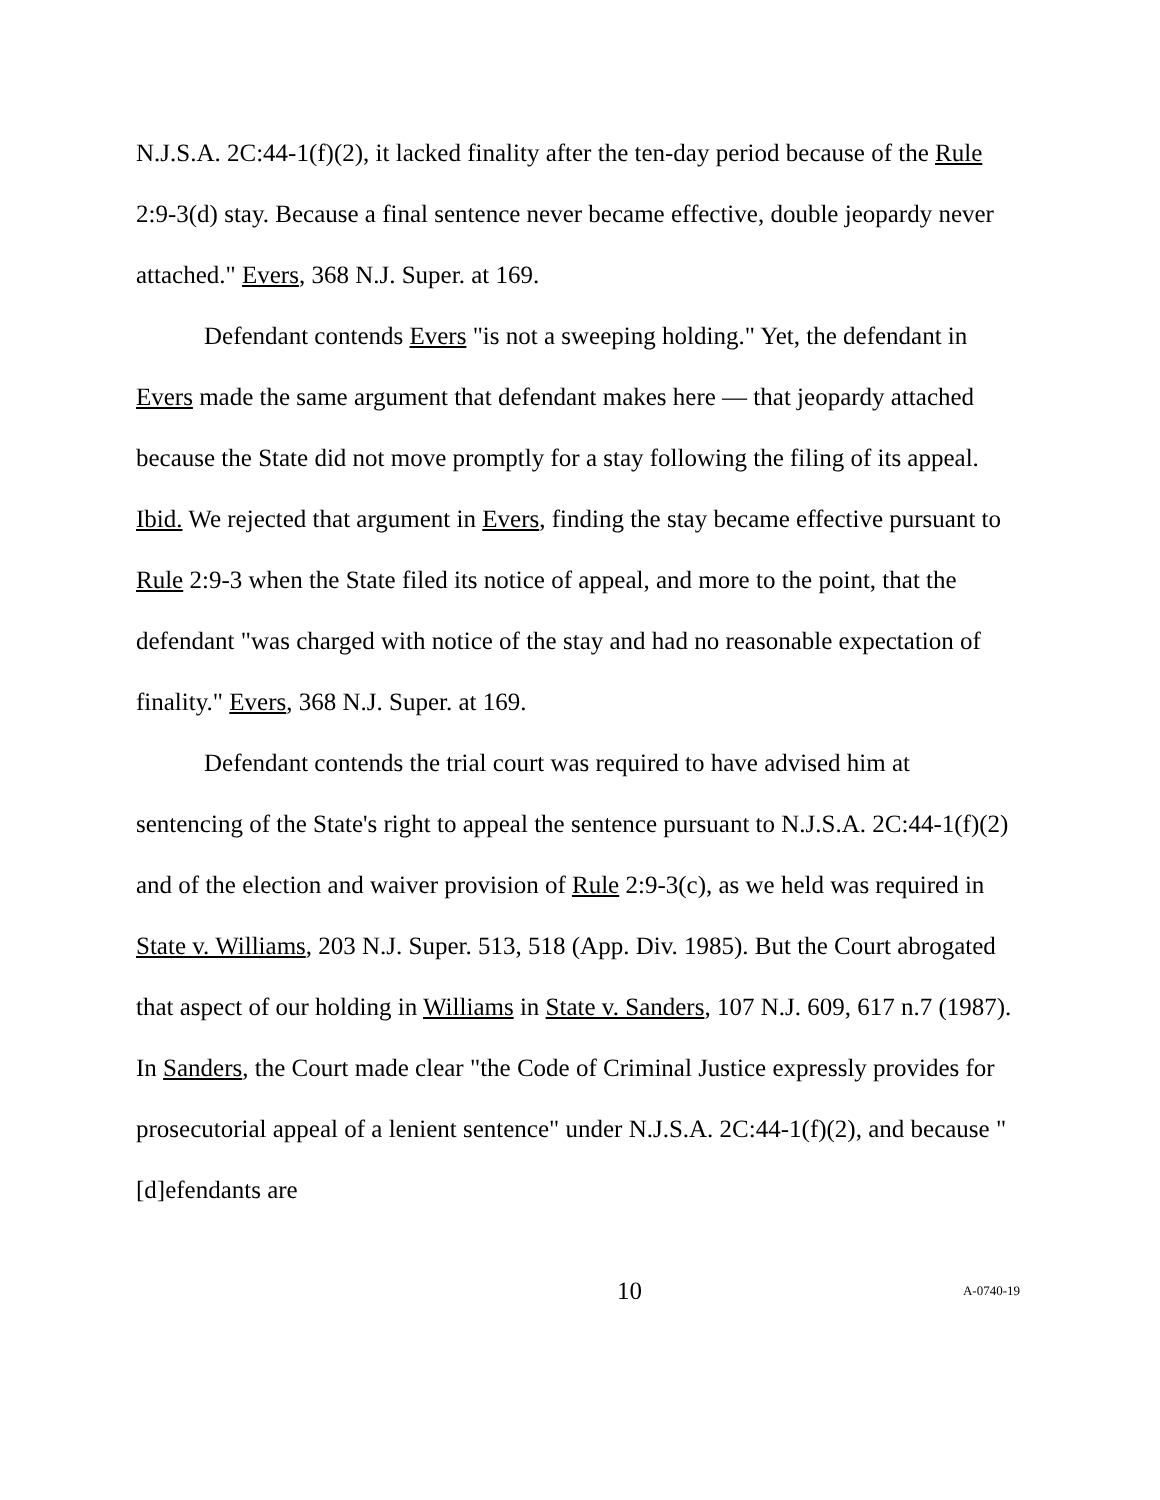N.J.S.A. 2C:44-1(f)(2), it lacked finality after the ten-day period because of the Rule 2:9-3(d) stay. Because a final sentence never became effective, double jeopardy never attached." Evers, 368 N.J. Super. at 169.
Defendant contends Evers "is not a sweeping holding." Yet, the defendant in Evers made the same argument that defendant makes here — that jeopardy attached because the State did not move promptly for a stay following the filing of its appeal. Ibid. We rejected that argument in Evers, finding the stay became effective pursuant to Rule 2:9-3 when the State filed its notice of appeal, and more to the point, that the defendant "was charged with notice of the stay and had no reasonable expectation of finality." Evers, 368 N.J. Super. at 169.
Defendant contends the trial court was required to have advised him at sentencing of the State's right to appeal the sentence pursuant to N.J.S.A. 2C:44-1(f)(2) and of the election and waiver provision of Rule 2:9-3(c), as we held was required in State v. Williams, 203 N.J. Super. 513, 518 (App. Div. 1985). But the Court abrogated that aspect of our holding in Williams in State v. Sanders, 107 N.J. 609, 617 n.7 (1987). In Sanders, the Court made clear "the Code of Criminal Justice expressly provides for prosecutorial appeal of a lenient sentence" under N.J.S.A. 2C:44-1(f)(2), and because "[d]efendants are
10 A-0740-19